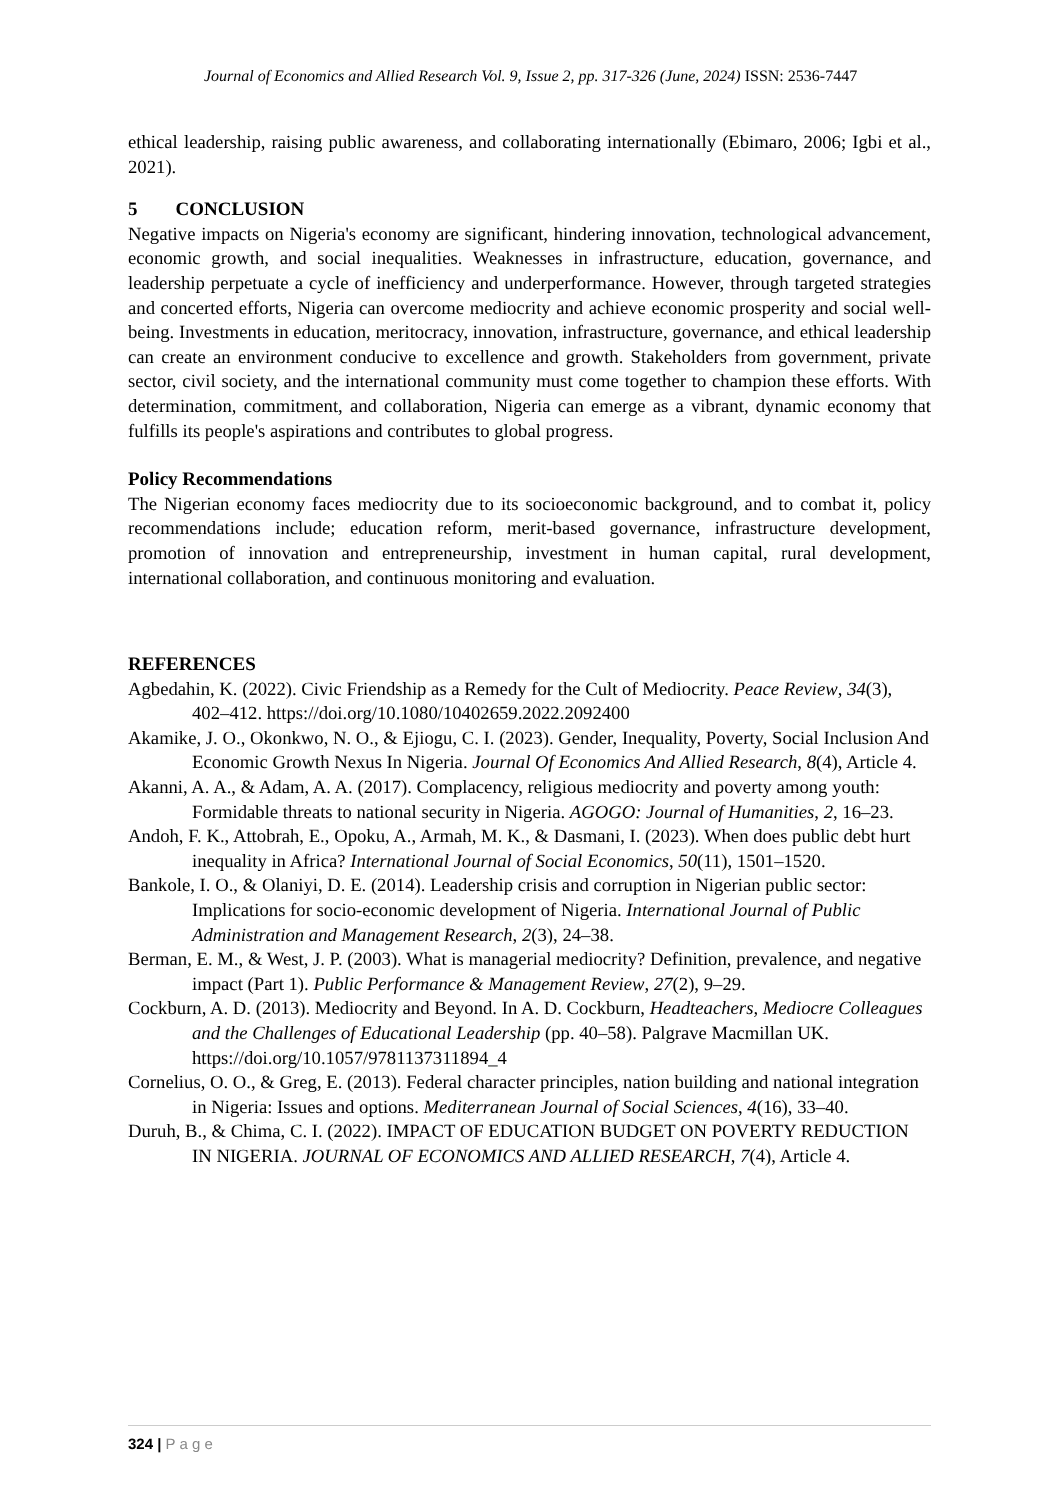Journal of Economics and Allied Research Vol. 9, Issue 2, pp. 317-326 (June, 2024) ISSN: 2536-7447
ethical leadership, raising public awareness, and collaborating internationally (Ebimaro, 2006; Igbi et al., 2021).
5 CONCLUSION
Negative impacts on Nigeria's economy are significant, hindering innovation, technological advancement, economic growth, and social inequalities. Weaknesses in infrastructure, education, governance, and leadership perpetuate a cycle of inefficiency and underperformance. However, through targeted strategies and concerted efforts, Nigeria can overcome mediocrity and achieve economic prosperity and social well-being. Investments in education, meritocracy, innovation, infrastructure, governance, and ethical leadership can create an environment conducive to excellence and growth. Stakeholders from government, private sector, civil society, and the international community must come together to champion these efforts. With determination, commitment, and collaboration, Nigeria can emerge as a vibrant, dynamic economy that fulfills its people's aspirations and contributes to global progress.
Policy Recommendations
The Nigerian economy faces mediocrity due to its socioeconomic background, and to combat it, policy recommendations include; education reform, merit-based governance, infrastructure development, promotion of innovation and entrepreneurship, investment in human capital, rural development, international collaboration, and continuous monitoring and evaluation.
REFERENCES
Agbedahin, K. (2022). Civic Friendship as a Remedy for the Cult of Mediocrity. Peace Review, 34(3), 402–412. https://doi.org/10.1080/10402659.2022.2092400
Akamike, J. O., Okonkwo, N. O., & Ejiogu, C. I. (2023). Gender, Inequality, Poverty, Social Inclusion And Economic Growth Nexus In Nigeria. Journal Of Economics And Allied Research, 8(4), Article 4.
Akanni, A. A., & Adam, A. A. (2017). Complacency, religious mediocrity and poverty among youth: Formidable threats to national security in Nigeria. AGOGO: Journal of Humanities, 2, 16–23.
Andoh, F. K., Attobrah, E., Opoku, A., Armah, M. K., & Dasmani, I. (2023). When does public debt hurt inequality in Africa? International Journal of Social Economics, 50(11), 1501–1520.
Bankole, I. O., & Olaniyi, D. E. (2014). Leadership crisis and corruption in Nigerian public sector: Implications for socio-economic development of Nigeria. International Journal of Public Administration and Management Research, 2(3), 24–38.
Berman, E. M., & West, J. P. (2003). What is managerial mediocrity? Definition, prevalence, and negative impact (Part 1). Public Performance & Management Review, 27(2), 9–29.
Cockburn, A. D. (2013). Mediocrity and Beyond. In A. D. Cockburn, Headteachers, Mediocre Colleagues and the Challenges of Educational Leadership (pp. 40–58). Palgrave Macmillan UK. https://doi.org/10.1057/9781137311894_4
Cornelius, O. O., & Greg, E. (2013). Federal character principles, nation building and national integration in Nigeria: Issues and options. Mediterranean Journal of Social Sciences, 4(16), 33–40.
Duruh, B., & Chima, C. I. (2022). IMPACT OF EDUCATION BUDGET ON POVERTY REDUCTION IN NIGERIA. JOURNAL OF ECONOMICS AND ALLIED RESEARCH, 7(4), Article 4.
324 | P a g e